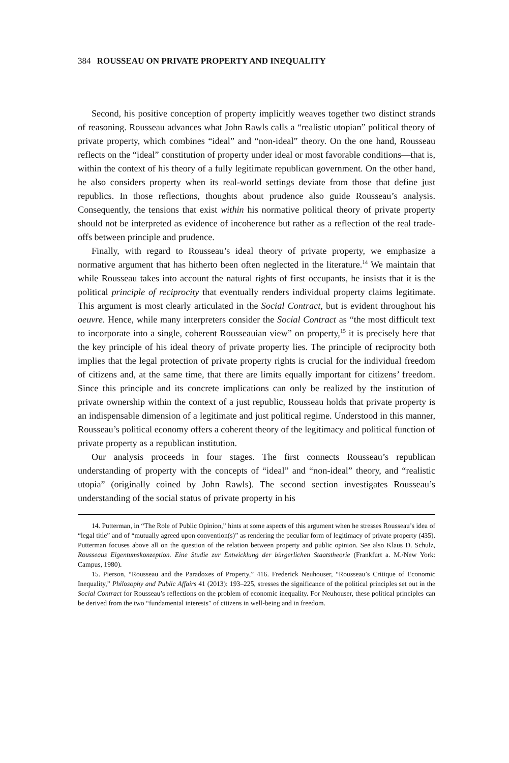384 ROUSSEAU ON PRIVATE PROPERTY AND INEQUALITY
Second, his positive conception of property implicitly weaves together two distinct strands of reasoning. Rousseau advances what John Rawls calls a “realistic utopian” political theory of private property, which combines “ideal” and “non-ideal” theory. On the one hand, Rousseau reflects on the “ideal” constitution of property under ideal or most favorable conditions—that is, within the context of his theory of a fully legitimate republican government. On the other hand, he also considers property when its real-world settings deviate from those that define just republics. In those reflections, thoughts about prudence also guide Rousseau’s analysis. Consequently, the tensions that exist within his normative political theory of private property should not be interpreted as evidence of incoherence but rather as a reflection of the real trade-offs between principle and prudence.
Finally, with regard to Rousseau’s ideal theory of private property, we emphasize a normative argument that has hitherto been often neglected in the literature.<sup>14</sup> We maintain that while Rousseau takes into account the natural rights of first occupants, he insists that it is the political principle of reciprocity that eventually renders individual property claims legitimate. This argument is most clearly articulated in the Social Contract, but is evident throughout his oeuvre. Hence, while many interpreters consider the Social Contract as “the most difficult text to incorporate into a single, coherent Rousseauian view” on property,<sup>15</sup> it is precisely here that the key principle of his ideal theory of private property lies. The principle of reciprocity both implies that the legal protection of private property rights is crucial for the individual freedom of citizens and, at the same time, that there are limits equally important for citizens’ freedom. Since this principle and its concrete implications can only be realized by the institution of private ownership within the context of a just republic, Rousseau holds that private property is an indispensable dimension of a legitimate and just political regime. Understood in this manner, Rousseau’s political economy offers a coherent theory of the legitimacy and political function of private property as a republican institution.
Our analysis proceeds in four stages. The first connects Rousseau’s republican understanding of property with the concepts of “ideal” and “non-ideal” theory, and “realistic utopia” (originally coined by John Rawls). The second section investigates Rousseau’s understanding of the social status of private property in his
14. Putterman, in “The Role of Public Opinion,” hints at some aspects of this argument when he stresses Rousseau’s idea of “legal title” and of “mutually agreed upon convention(s)” as rendering the peculiar form of legitimacy of private property (435). Putterman focuses above all on the question of the relation between property and public opinion. See also Klaus D. Schulz, Rousseaus Eigentumskonzeption. Eine Studie zur Entwicklung der bürgerlichen Staatstheorie (Frankfurt a. M./New York: Campus, 1980).
15. Pierson, “Rousseau and the Paradoxes of Property,” 416. Frederick Neuhouser, “Rousseau’s Critique of Economic Inequality,” Philosophy and Public Affairs 41 (2013): 193–225, stresses the significance of the political principles set out in the Social Contract for Rousseau’s reflections on the problem of economic inequality. For Neuhouser, these political principles can be derived from the two “fundamental interests” of citizens in well-being and in freedom.